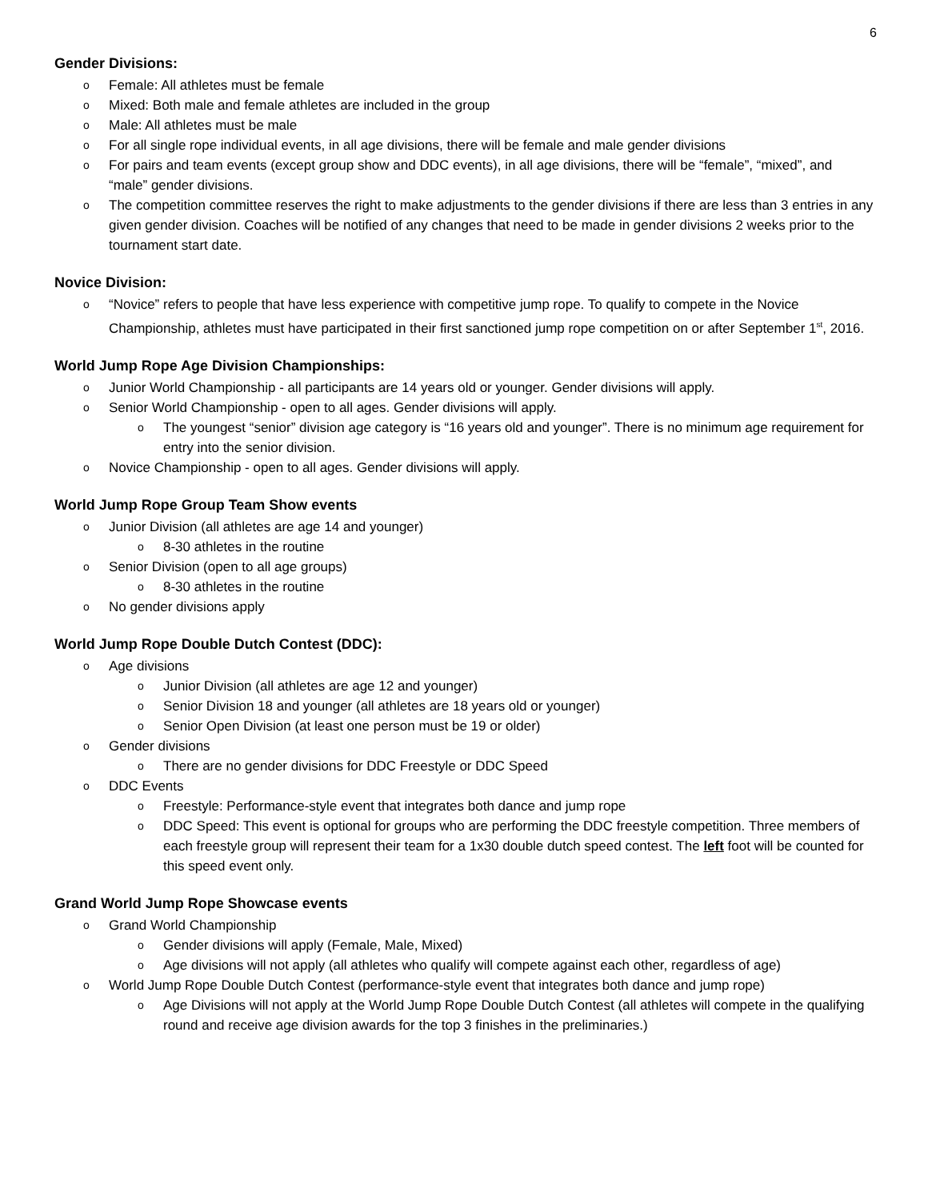6
Gender Divisions:
o Female: All athletes must be female
o Mixed: Both male and female athletes are included in the group
o Male: All athletes must be male
o For all single rope individual events, in all age divisions, there will be female and male gender divisions
o For pairs and team events (except group show and DDC events), in all age divisions, there will be “female”, “mixed”, and “male” gender divisions.
o The competition committee reserves the right to make adjustments to the gender divisions if there are less than 3 entries in any given gender division. Coaches will be notified of any changes that need to be made in gender divisions 2 weeks prior to the tournament start date.
Novice Division:
o “Novice” refers to people that have less experience with competitive jump rope. To qualify to compete in the Novice Championship, athletes must have participated in their first sanctioned jump rope competition on or after September 1<sup>st</sup>, 2016.
World Jump Rope Age Division Championships:
o Junior World Championship - all participants are 14 years old or younger. Gender divisions will apply.
o Senior World Championship - open to all ages. Gender divisions will apply.
o The youngest “senior” division age category is “16 years old and younger”. There is no minimum age requirement for entry into the senior division.
o Novice Championship - open to all ages. Gender divisions will apply.
World Jump Rope Group Team Show events
o Junior Division (all athletes are age 14 and younger)
o 8-30 athletes in the routine
o Senior Division (open to all age groups)
o 8-30 athletes in the routine
o No gender divisions apply
World Jump Rope Double Dutch Contest (DDC):
o Age divisions
o Junior Division (all athletes are age 12 and younger)
o Senior Division 18 and younger (all athletes are 18 years old or younger)
o Senior Open Division (at least one person must be 19 or older)
o Gender divisions
o There are no gender divisions for DDC Freestyle or DDC Speed
o DDC Events
o Freestyle: Performance-style event that integrates both dance and jump rope
o DDC Speed: This event is optional for groups who are performing the DDC freestyle competition. Three members of each freestyle group will represent their team for a 1x30 double dutch speed contest. The left foot will be counted for this speed event only.
Grand World Jump Rope Showcase events
o Grand World Championship
o Gender divisions will apply (Female, Male, Mixed)
o Age divisions will not apply (all athletes who qualify will compete against each other, regardless of age)
o World Jump Rope Double Dutch Contest (performance-style event that integrates both dance and jump rope)
o Age Divisions will not apply at the World Jump Rope Double Dutch Contest (all athletes will compete in the qualifying round and receive age division awards for the top 3 finishes in the preliminaries.)